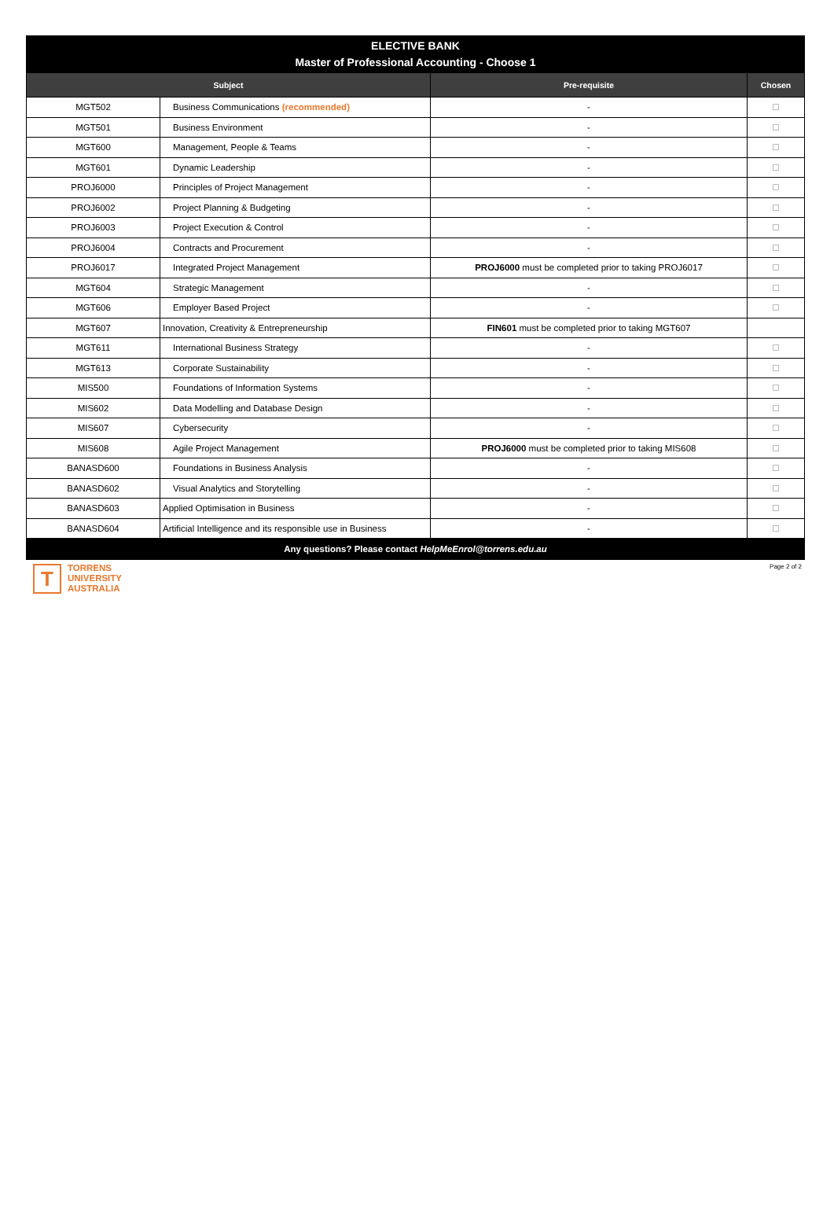| ELECTIVE BANK Master of Professional Accounting - Choose 1 | | | |
| Subject | | Pre-requisite | Chosen |
| MGT502 | Business Communications (recommended) | - | |
| MGT501 | Business Environment | - | |
| MGT600 | Management, People & Teams | - | |
| MGT601 | Dynamic Leadership | - | |
| PROJ6000 | Principles of Project Management | - | |
| PROJ6002 | Project Planning & Budgeting | - | |
| PROJ6003 | Project Execution & Control | - | |
| PROJ6004 | Contracts and Procurement | - | |
| PROJ6017 | Integrated Project Management | PROJ6000 must be completed prior to taking PROJ6017 | |
| MGT604 | Strategic Management | - | |
| MGT606 | Employer Based Project | - | |
| MGT607 | Innovation, Creativity & Entrepreneurship | FIN601 must be completed prior to taking MGT607 | |
| MGT611 | International Business Strategy | - | |
| MGT613 | Corporate Sustainability | - | |
| MIS500 | Foundations of Information Systems | - | |
| MIS602 | Data Modelling and Database Design | - | |
| MIS607 | Cybersecurity | - | |
| MIS608 | Agile Project Management | PROJ6000 must be completed prior to taking MIS608 | |
| BANASD600 | Foundations in Business Analysis | - | |
| BANASD602 | Visual Analytics and Storytelling | - | |
| BANASD603 | Applied Optimisation in Business | - | |
| BANASD604 | Artificial Intelligence and its responsible use in Business | - | |
| Any questions? Please contact HelpMeEnrol@torrens.edu.au | | | |
T
TORRENS
UNIVERSITY
AUSTRALIA
Page 2 of 2